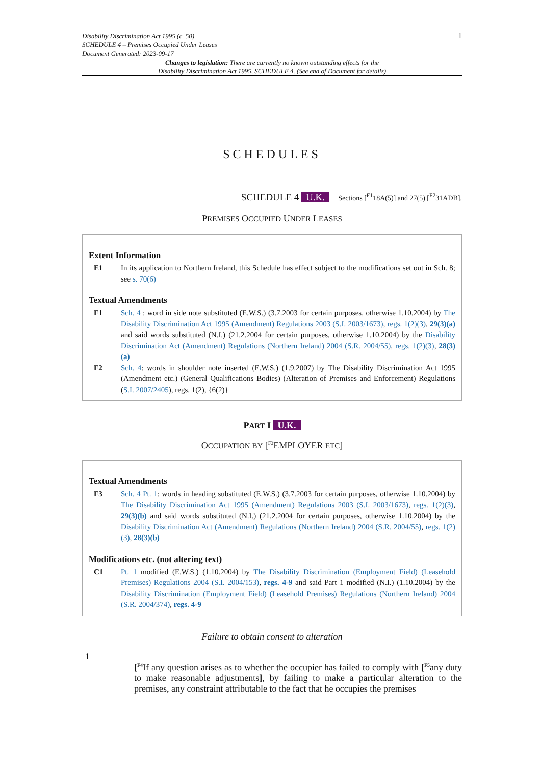Disability Discrimination Act 1995 (c. 50)
SCHEDULE 4 – Premises Occupied Under Leases
Document Generated: 2023-09-17
1
Changes to legislation: There are currently no known outstanding effects for the
Disability Discrimination Act 1995, SCHEDULE 4. (See end of Document for details)
SCHEDULES
SCHEDULE 4 U.K.
Sections [<sup>F1</sup>18A(5)] and 27(5) [<sup>F2</sup>31ADB].
PREMISES OCCUPIED UNDER LEASES
Extent Information
E1 In its application to Northern Ireland, this Schedule has effect subject to the modifications set out in Sch. 8; see s. 70(6)
Textual Amendments
F1 Sch. 4 : word in side note substituted (E.W.S.) (3.7.2003 for certain purposes, otherwise 1.10.2004) by The Disability Discrimination Act 1995 (Amendment) Regulations 2003 (S.I. 2003/1673), regs. 1(2)(3), 29(3)(a) and said words substituted (N.I.) (21.2.2004 for certain purposes, otherwise 1.10.2004) by the Disability Discrimination Act (Amendment) Regulations (Northern Ireland) 2004 (S.R. 2004/55), regs. 1(2)(3), 28(3)(a)
F2 Sch. 4: words in shoulder note inserted (E.W.S.) (1.9.2007) by The Disability Discrimination Act 1995 (Amendment etc.) (General Qualifications Bodies) (Alteration of Premises and Enforcement) Regulations (S.I. 2007/2405), regs. 1(2), {6(2)}
PART I U.K.
OCCUPATION BY [<sup>F3</sup>EMPLOYER ETC]
Textual Amendments
F3 Sch. 4 Pt. 1: words in heading substituted (E.W.S.) (3.7.2003 for certain purposes, otherwise 1.10.2004) by The Disability Discrimination Act 1995 (Amendment) Regulations 2003 (S.I. 2003/1673), regs. 1(2)(3), 29(3)(b) and said words substituted (N.I.) (21.2.2004 for certain purposes, otherwise 1.10.2004) by the Disability Discrimination Act (Amendment) Regulations (Northern Ireland) 2004 (S.R. 2004/55), regs. 1(2)(3), 28(3)(b)
Modifications etc. (not altering text)
C1 Pt. 1 modified (E.W.S.) (1.10.2004) by The Disability Discrimination (Employment Field) (Leasehold Premises) Regulations 2004 (S.I. 2004/153), regs. 4-9 and said Part 1 modified (N.I.) (1.10.2004) by the Disability Discrimination (Employment Field) (Leasehold Premises) Regulations (Northern Ireland) 2004 (S.R. 2004/374), regs. 4-9
Failure to obtain consent to alteration
1
[<sup>F4</sup>If any question arises as to whether the occupier has failed to comply with [<sup>F5</sup>any duty to make reasonable adjustments], by failing to make a particular alteration to the premises, any constraint attributable to the fact that he occupies the premises